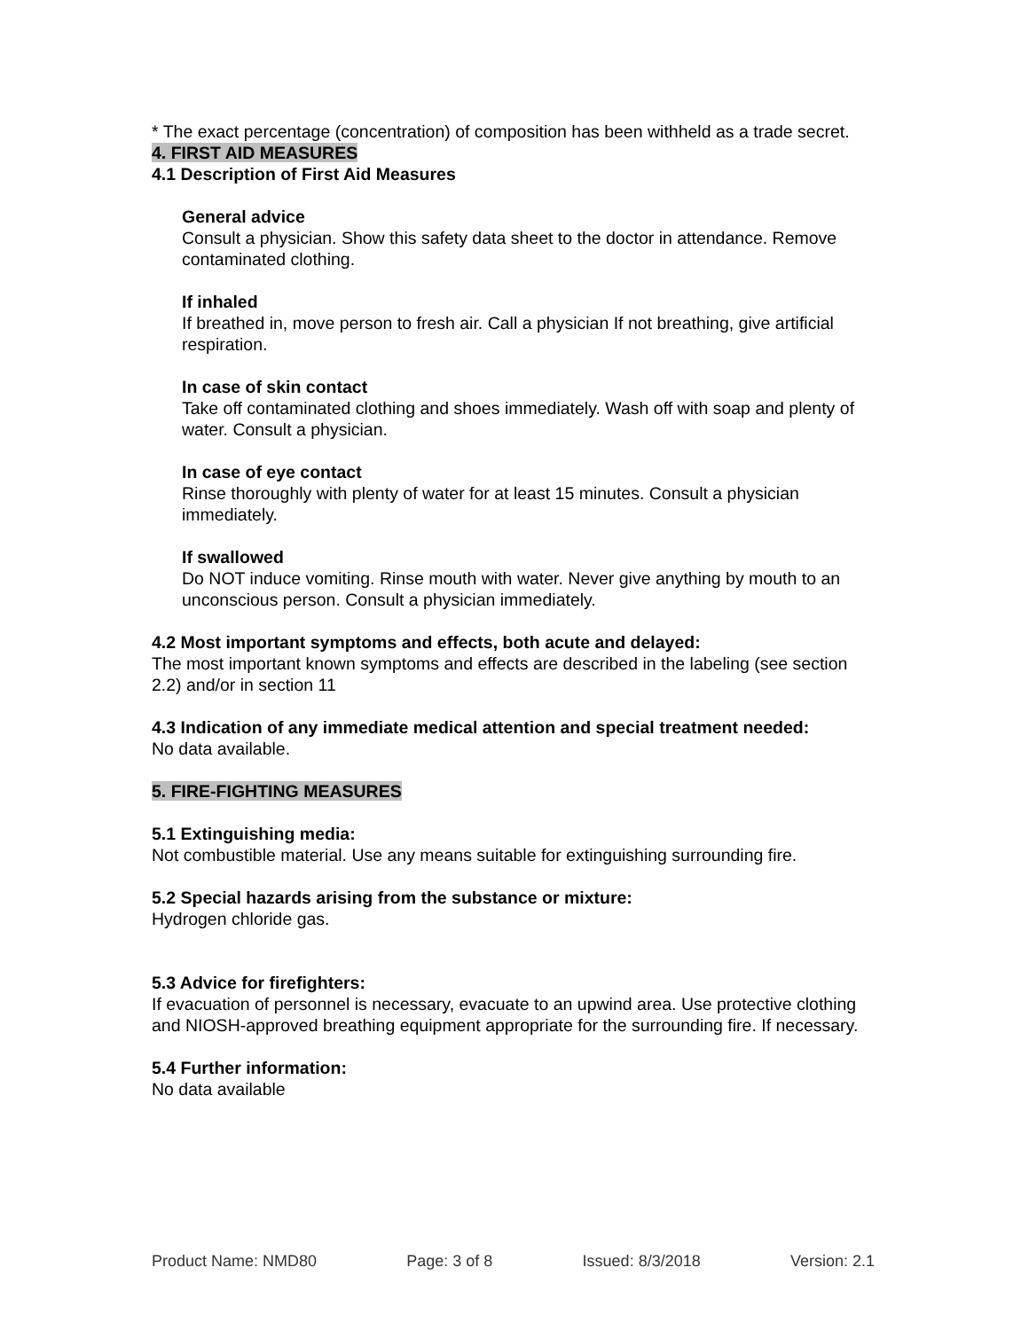* The exact percentage (concentration) of composition has been withheld as a trade secret.
4. FIRST AID MEASURES
4.1 Description of First Aid Measures
General advice
Consult a physician. Show this safety data sheet to the doctor in attendance. Remove contaminated clothing.
If inhaled
If breathed in, move person to fresh air. Call a physician If not breathing, give artificial respiration.
In case of skin contact
Take off contaminated clothing and shoes immediately. Wash off with soap and plenty of water. Consult a physician.
In case of eye contact
Rinse thoroughly with plenty of water for at least 15 minutes. Consult a physician immediately.
If swallowed
Do NOT induce vomiting. Rinse mouth with water. Never give anything by mouth to an unconscious person. Consult a physician immediately.
4.2 Most important symptoms and effects, both acute and delayed:
The most important known symptoms and effects are described in the labeling (see section 2.2) and/or in section 11
4.3 Indication of any immediate medical attention and special treatment needed:
No data available.
5. FIRE-FIGHTING MEASURES
5.1 Extinguishing media:
Not combustible material. Use any means suitable for extinguishing surrounding fire.
5.2 Special hazards arising from the substance or mixture:
Hydrogen chloride gas.
5.3 Advice for firefighters:
If evacuation of personnel is necessary, evacuate to an upwind area. Use protective clothing and NIOSH-approved breathing equipment appropriate for the surrounding fire. If necessary.
5.4 Further information:
No data available
Product Name: NMD80 Page: 3 of 8 Issued: 8/3/2018 Version: 2.1